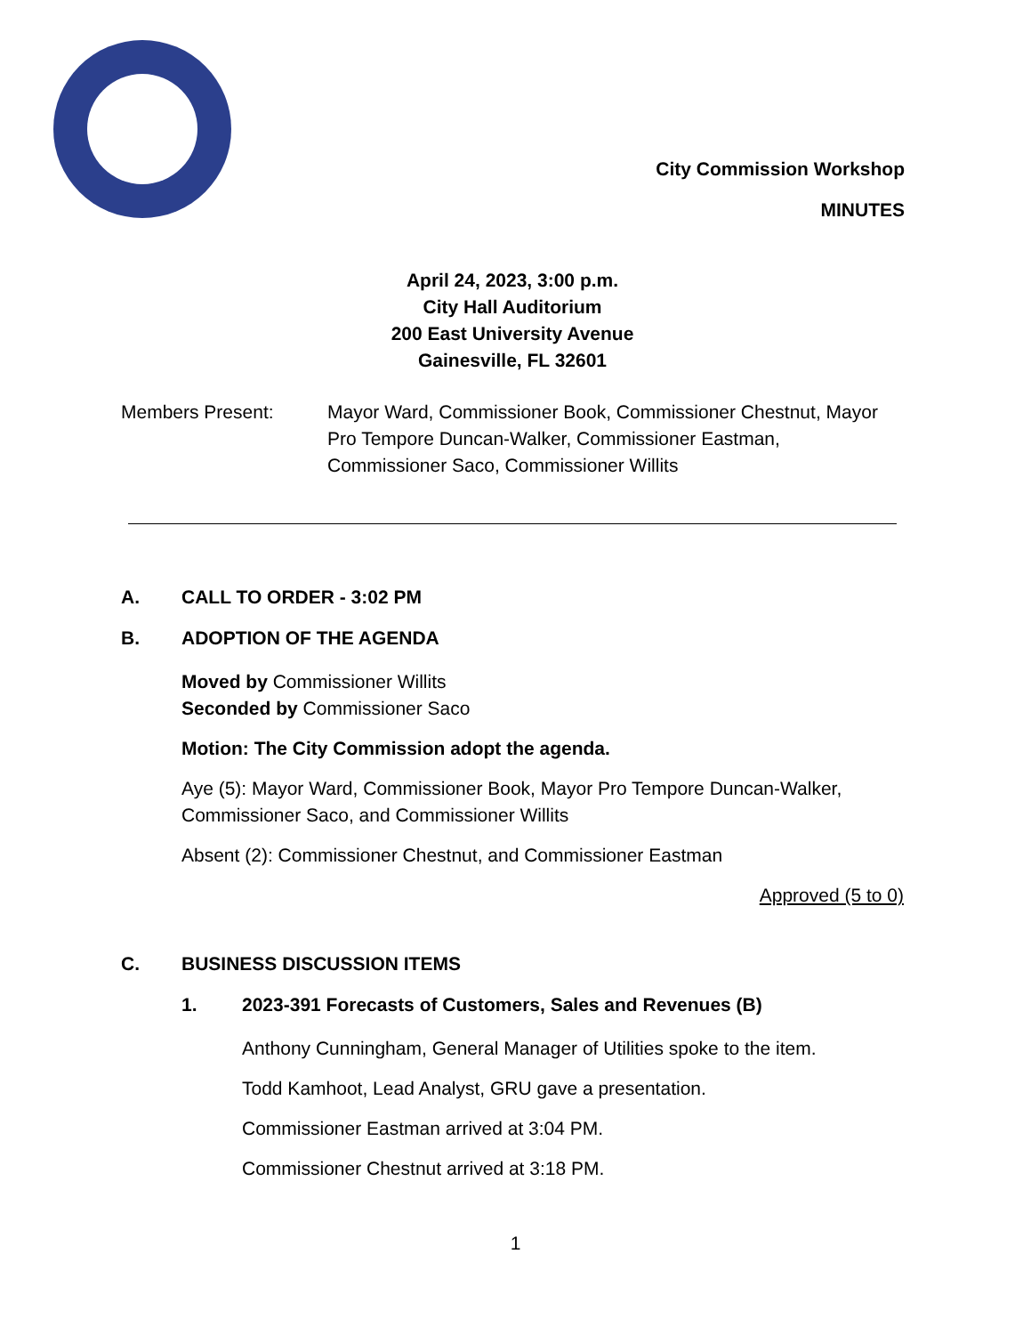City Commission Workshop
MINUTES
April 24, 2023, 3:00 p.m.
City Hall Auditorium
200 East University Avenue
Gainesville, FL 32601
Members Present: Mayor Ward, Commissioner Book, Commissioner Chestnut, Mayor Pro Tempore Duncan-Walker, Commissioner Eastman, Commissioner Saco, Commissioner Willits
A. CALL TO ORDER - 3:02 PM
B. ADOPTION OF THE AGENDA
Moved by Commissioner Willits
Seconded by Commissioner Saco
Motion: The City Commission adopt the agenda.
Aye (5): Mayor Ward, Commissioner Book, Mayor Pro Tempore Duncan-Walker, Commissioner Saco, and Commissioner Willits
Absent (2): Commissioner Chestnut, and Commissioner Eastman
Approved (5 to 0)
C. BUSINESS DISCUSSION ITEMS
1. 2023-391 Forecasts of Customers, Sales and Revenues (B)
Anthony Cunningham, General Manager of Utilities spoke to the item.
Todd Kamhoot, Lead Analyst, GRU gave a presentation.
Commissioner Eastman arrived at 3:04 PM.
Commissioner Chestnut arrived at 3:18 PM.
1